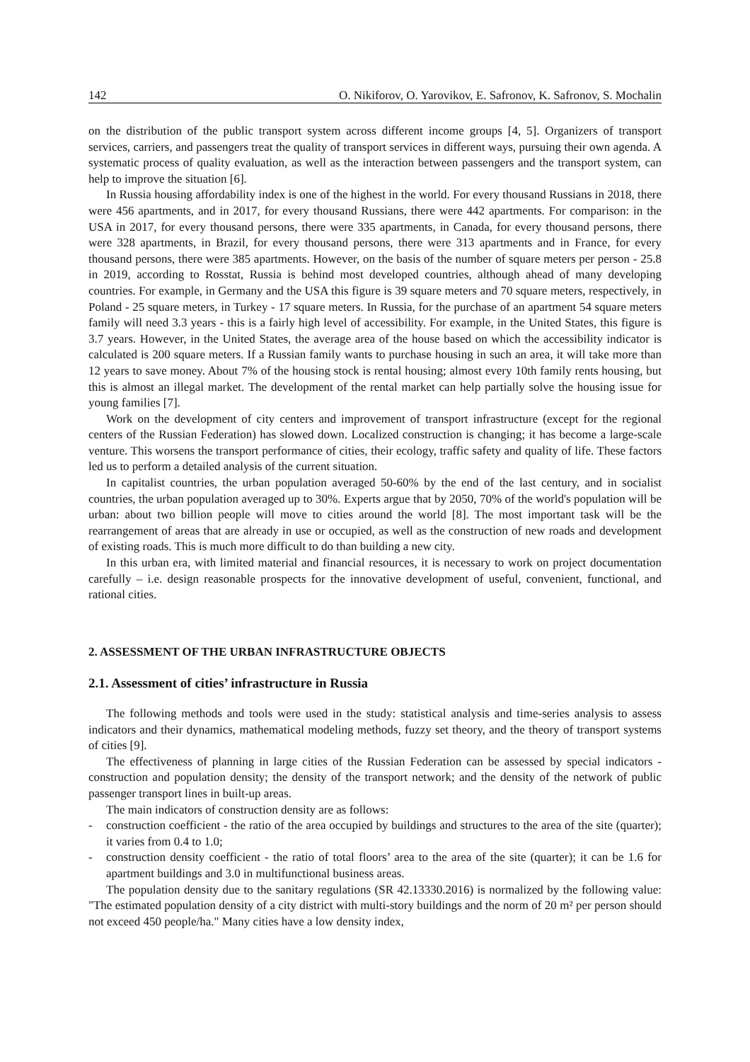142 O. Nikiforov, O. Yarovikov, E. Safronov, K. Safronov, S. Mochalin
on the distribution of the public transport system across different income groups [4, 5]. Organizers of transport services, carriers, and passengers treat the quality of transport services in different ways, pursuing their own agenda. A systematic process of quality evaluation, as well as the interaction between passengers and the transport system, can help to improve the situation [6].
In Russia housing affordability index is one of the highest in the world. For every thousand Russians in 2018, there were 456 apartments, and in 2017, for every thousand Russians, there were 442 apartments. For comparison: in the USA in 2017, for every thousand persons, there were 335 apartments, in Canada, for every thousand persons, there were 328 apartments, in Brazil, for every thousand persons, there were 313 apartments and in France, for every thousand persons, there were 385 apartments. However, on the basis of the number of square meters per person - 25.8 in 2019, according to Rosstat, Russia is behind most developed countries, although ahead of many developing countries. For example, in Germany and the USA this figure is 39 square meters and 70 square meters, respectively, in Poland - 25 square meters, in Turkey - 17 square meters. In Russia, for the purchase of an apartment 54 square meters family will need 3.3 years - this is a fairly high level of accessibility. For example, in the United States, this figure is 3.7 years. However, in the United States, the average area of the house based on which the accessibility indicator is calculated is 200 square meters. If a Russian family wants to purchase housing in such an area, it will take more than 12 years to save money. About 7% of the housing stock is rental housing; almost every 10th family rents housing, but this is almost an illegal market. The development of the rental market can help partially solve the housing issue for young families [7].
Work on the development of city centers and improvement of transport infrastructure (except for the regional centers of the Russian Federation) has slowed down. Localized construction is changing; it has become a large-scale venture. This worsens the transport performance of cities, their ecology, traffic safety and quality of life. These factors led us to perform a detailed analysis of the current situation.
In capitalist countries, the urban population averaged 50-60% by the end of the last century, and in socialist countries, the urban population averaged up to 30%. Experts argue that by 2050, 70% of the world's population will be urban: about two billion people will move to cities around the world [8]. The most important task will be the rearrangement of areas that are already in use or occupied, as well as the construction of new roads and development of existing roads. This is much more difficult to do than building a new city.
In this urban era, with limited material and financial resources, it is necessary to work on project documentation carefully – i.e. design reasonable prospects for the innovative development of useful, convenient, functional, and rational cities.
2. ASSESSMENT OF THE URBAN INFRASTRUCTURE OBJECTS
2.1. Assessment of cities’ infrastructure in Russia
The following methods and tools were used in the study: statistical analysis and time-series analysis to assess indicators and their dynamics, mathematical modeling methods, fuzzy set theory, and the theory of transport systems of cities [9].
The effectiveness of planning in large cities of the Russian Federation can be assessed by special indicators - construction and population density; the density of the transport network; and the density of the network of public passenger transport lines in built-up areas.
The main indicators of construction density are as follows:
- construction coefficient - the ratio of the area occupied by buildings and structures to the area of the site (quarter); it varies from 0.4 to 1.0;
- construction density coefficient - the ratio of total floors’ area to the area of the site (quarter); it can be 1.6 for apartment buildings and 3.0 in multifunctional business areas.
The population density due to the sanitary regulations (SR 42.13330.2016) is normalized by the following value: "The estimated population density of a city district with multi-story buildings and the norm of 20 m² per person should not exceed 450 people/ha." Many cities have a low density index,